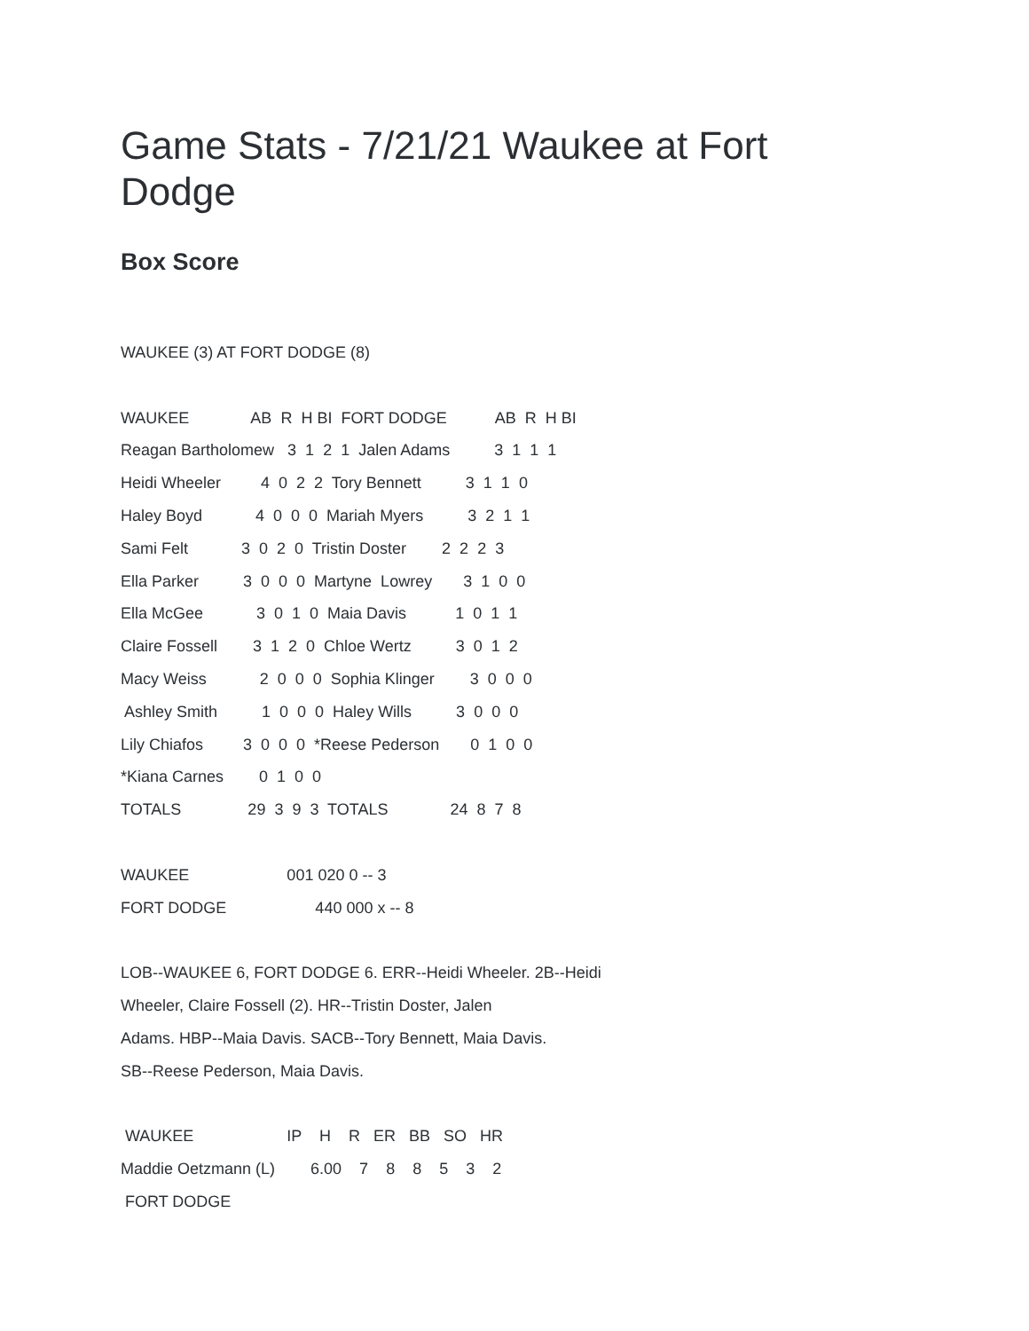Game Stats - 7/21/21 Waukee at Fort Dodge
Box Score
WAUKEE (3) AT FORT DODGE (8)
WAUKEE AB R H BI FORT DODGE AB R H BI
Reagan Bartholomew 3 1 2 1 Jalen Adams 3 1 1 1
Heidi Wheeler 4 0 2 2 Tory Bennett 3 1 1 0
Haley Boyd 4 0 0 0 Mariah Myers 3 2 1 1
Sami Felt 3 0 2 0 Tristin Doster 2 2 2 3
Ella Parker 3 0 0 0 Martyne Lowrey 3 1 0 0
Ella McGee 3 0 1 0 Maia Davis 1 0 1 1
Claire Fossell 3 1 2 0 Chloe Wertz 3 0 1 2
Macy Weiss 2 0 0 0 Sophia Klinger 3 0 0 0
Ashley Smith 1 0 0 0 Haley Wills 3 0 0 0
Lily Chiafos 3 0 0 0 *Reese Pederson 0 1 0 0
*Kiana Carnes 0 1 0 0
TOTALS 29 3 9 3 TOTALS 24 8 7 8
WAUKEE 001 020 0 -- 3
FORT DODGE 440 000 x -- 8
LOB--WAUKEE 6, FORT DODGE 6. ERR--Heidi Wheeler. 2B--Heidi
Wheeler, Claire Fossell (2). HR--Tristin Doster, Jalen
Adams. HBP--Maia Davis. SACB--Tory Bennett, Maia Davis.
SB--Reese Pederson, Maia Davis.
WAUKEE IP H R ER BB SO HR
Maddie Oetzmann (L) 6.00 7 8 8 5 3 2
FORT DODGE